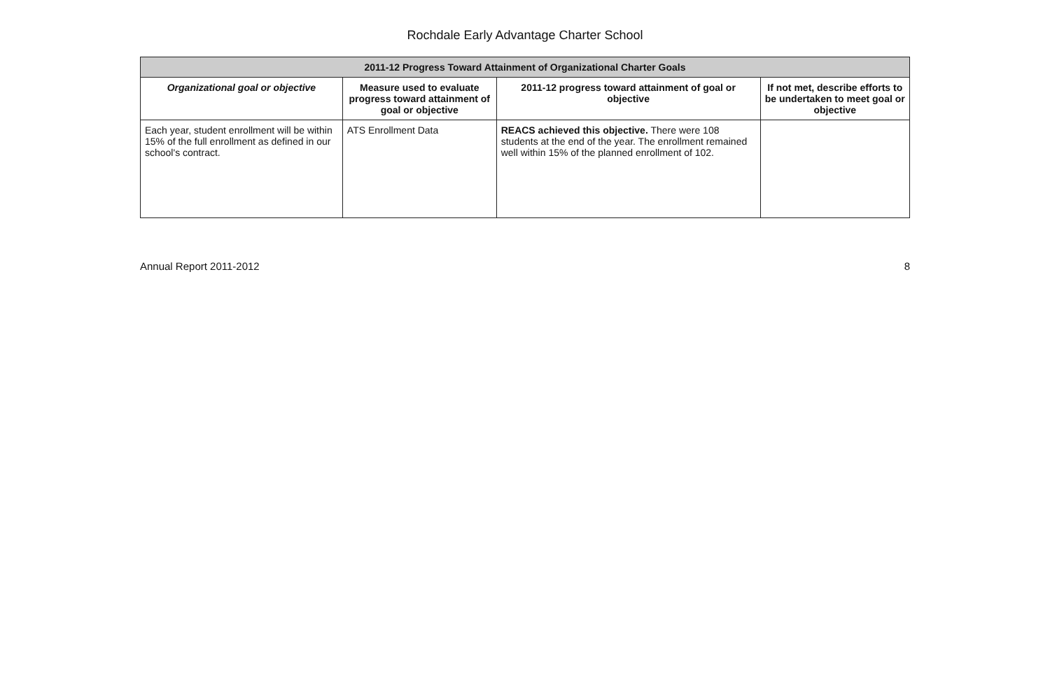Rochdale Early Advantage Charter School
| 2011-12 Progress Toward Attainment of Organizational Charter Goals | | | |
| Organizational goal or objective | Measure used to evaluate progress toward attainment of goal or objective | 2011-12 progress toward attainment of goal or objective | If not met, describe efforts to be undertaken to meet goal or objective |
| Each year, student enrollment will be within 15% of the full enrollment as defined in our school's contract. | ATS Enrollment Data | REACS achieved this objective. There were 108 students at the end of the year. The enrollment remained well within 15% of the planned enrollment of 102. | |
Annual Report 2011-2012 8